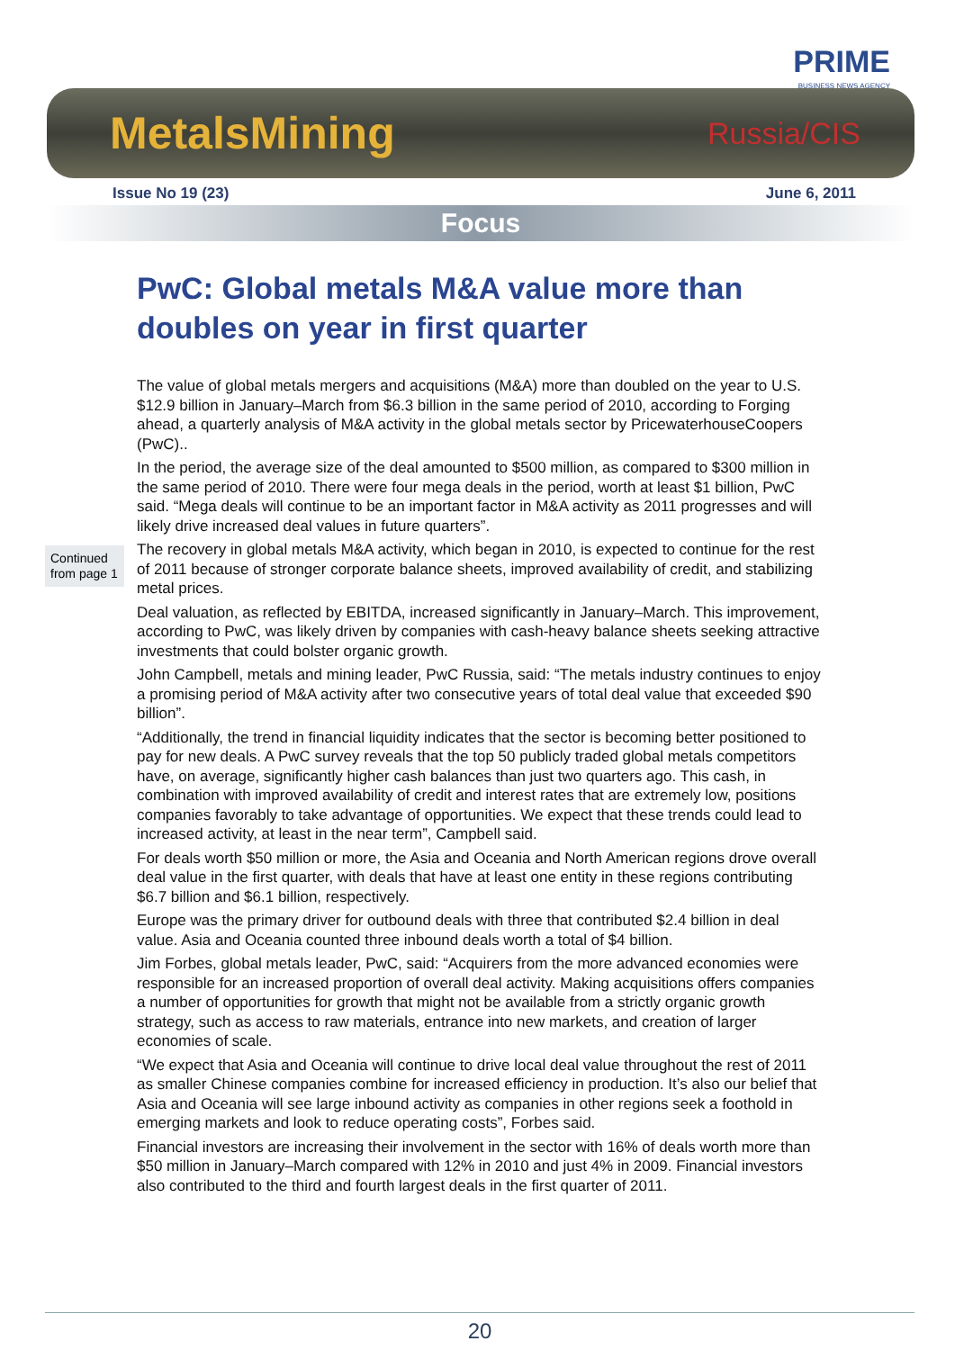PRIME
BUSINESS NEWS AGENCY
MetalsMining Russia/CIS
Issue No 19 (23) June 6, 2011
Focus
PwC: Global metals M&A value more than doubles on year in first quarter
Continued from page 1
The value of global metals mergers and acquisitions (M&A) more than doubled on the year to U.S. $12.9 billion in January–March from $6.3 billion in the same period of 2010, according to Forging ahead, a quarterly analysis of M&A activity in the global metals sector by PricewaterhouseCoopers (PwC)..
In the period, the average size of the deal amounted to $500 million, as compared to $300 million in the same period of 2010. There were four mega deals in the period, worth at least $1 billion, PwC said. “Mega deals will continue to be an important factor in M&A activity as 2011 progresses and will likely drive increased deal values in future quarters”.
The recovery in global metals M&A activity, which began in 2010, is expected to continue for the rest of 2011 because of stronger corporate balance sheets, improved availability of credit, and stabilizing metal prices.
Deal valuation, as reflected by EBITDA, increased significantly in January–March. This improvement, according to PwC, was likely driven by companies with cash-heavy balance sheets seeking attractive investments that could bolster organic growth.
John Campbell, metals and mining leader, PwC Russia, said: “The metals industry continues to enjoy a promising period of M&A activity after two consecutive years of total deal value that exceeded $90 billion”.
“Additionally, the trend in financial liquidity indicates that the sector is becoming better positioned to pay for new deals. A PwC survey reveals that the top 50 publicly traded global metals competitors have, on average, significantly higher cash balances than just two quarters ago. This cash, in combination with improved availability of credit and interest rates that are extremely low, positions companies favorably to take advantage of opportunities. We expect that these trends could lead to increased activity, at least in the near term”, Campbell said.
For deals worth $50 million or more, the Asia and Oceania and North American regions drove overall deal value in the first quarter, with deals that have at least one entity in these regions contributing $6.7 billion and $6.1 billion, respectively.
Europe was the primary driver for outbound deals with three that contributed $2.4 billion in deal value. Asia and Oceania counted three inbound deals worth a total of $4 billion.
Jim Forbes, global metals leader, PwC, said: “Acquirers from the more advanced economies were responsible for an increased proportion of overall deal activity. Making acquisitions offers companies a number of opportunities for growth that might not be available from a strictly organic growth strategy, such as access to raw materials, entrance into new markets, and creation of larger economies of scale.
“We expect that Asia and Oceania will continue to drive local deal value throughout the rest of 2011 as smaller Chinese companies combine for increased efficiency in production. It’s also our belief that Asia and Oceania will see large inbound activity as companies in other regions seek a foothold in emerging markets and look to reduce operating costs”, Forbes said.
Financial investors are increasing their involvement in the sector with 16% of deals worth more than $50 million in January–March compared with 12% in 2010 and just 4% in 2009. Financial investors also contributed to the third and fourth largest deals in the first quarter of 2011.
20